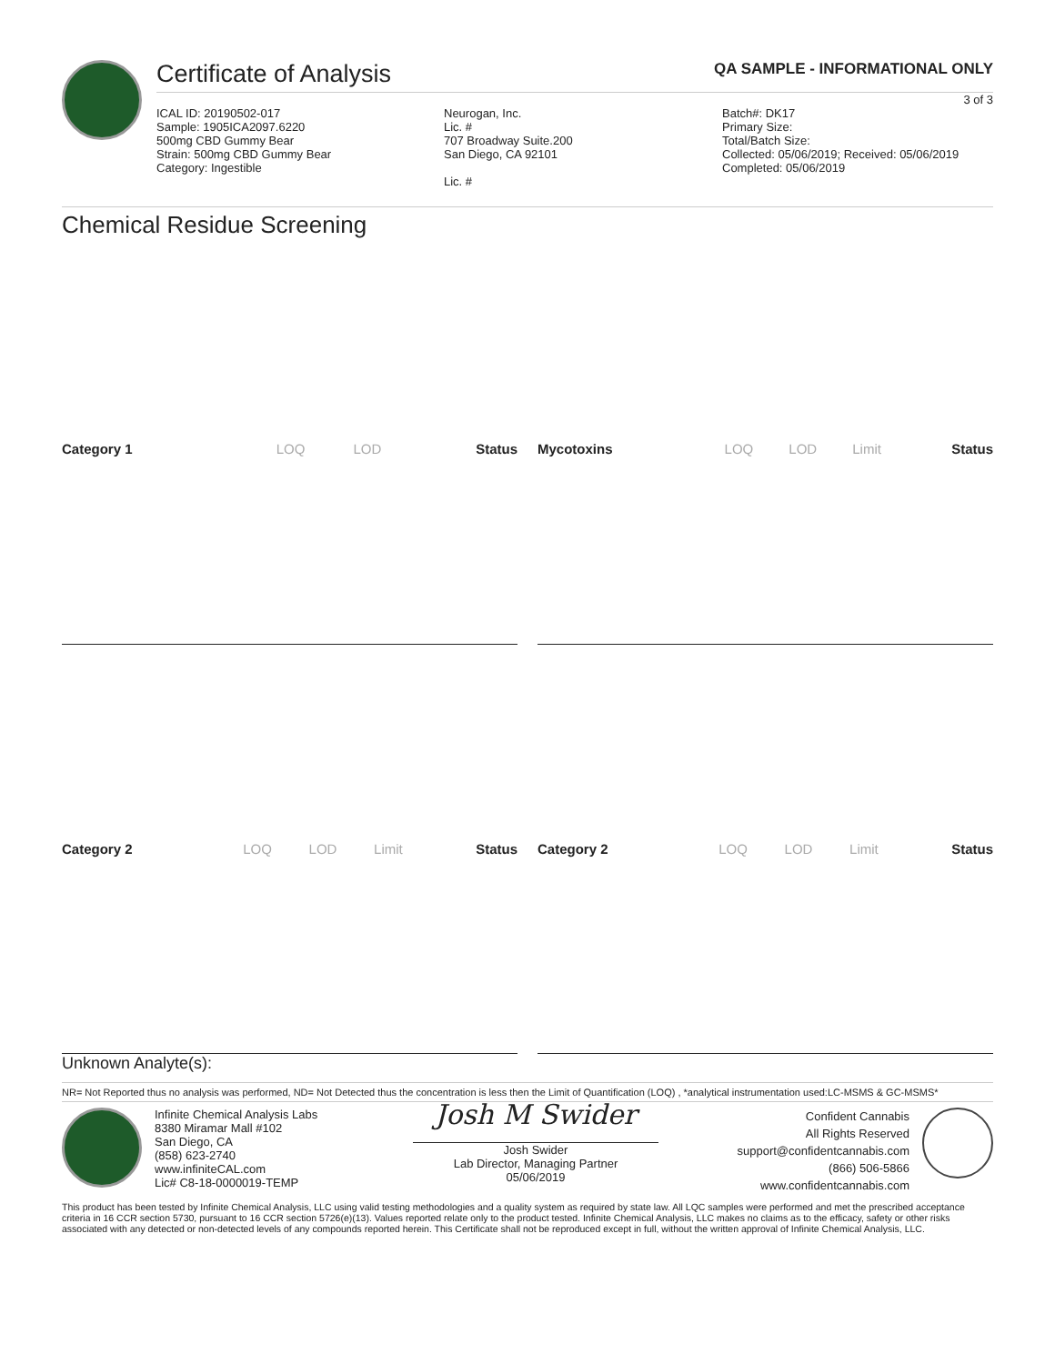Certificate of Analysis
QA SAMPLE - INFORMATIONAL ONLY
3 of 3
ICAL ID: 20190502-017
Sample: 1905ICA2097.6220
500mg CBD Gummy Bear
Strain: 500mg CBD Gummy Bear
Category: Ingestible
Neurogan, Inc.
Lic. #
707 Broadway Suite.200
San Diego, CA 92101
Lic. #
Batch#: DK17
Primary Size:
Total/Batch Size:
Collected: 05/06/2019; Received: 05/06/2019
Completed: 05/06/2019
Chemical Residue Screening
| Category 1 | LOQ | LOD | Status |
| --- | --- | --- | --- |
| Mycotoxins | LOQ | LOD | Limit | Status |
| --- | --- | --- | --- | --- |
| Category 2 | LOQ | LOD | Limit | Status |
| --- | --- | --- | --- | --- |
| Category 2 | LOQ | LOD | Limit | Status |
| --- | --- | --- | --- | --- |
Unknown Analyte(s):
NR= Not Reported thus no analysis was performed, ND= Not Detected thus the concentration is less then the Limit of Quantification (LOQ) , *analytical instrumentation used:LC-MSMS & GC-MSMS*
Infinite Chemical Analysis Labs
8380 Miramar Mall #102
San Diego, CA
(858) 623-2740
www.infiniteCAL.com
Lic# C8-18-0000019-TEMP
Josh M Swider
Josh Swider
Lab Director, Managing Partner
05/06/2019
Confident Cannabis
All Rights Reserved
support@confidentcannabis.com
(866) 506-5866
www.confidentcannabis.com
This product has been tested by Infinite Chemical Analysis, LLC using valid testing methodologies and a quality system as required by state law. All LQC samples were performed and met the prescribed acceptance criteria in 16 CCR section 5730, pursuant to 16 CCR section 5726(e)(13). Values reported relate only to the product tested. Infinite Chemical Analysis, LLC makes no claims as to the efficacy, safety or other risks associated with any detected or non-detected levels of any compounds reported herein. This Certificate shall not be reproduced except in full, without the written approval of Infinite Chemical Analysis, LLC.